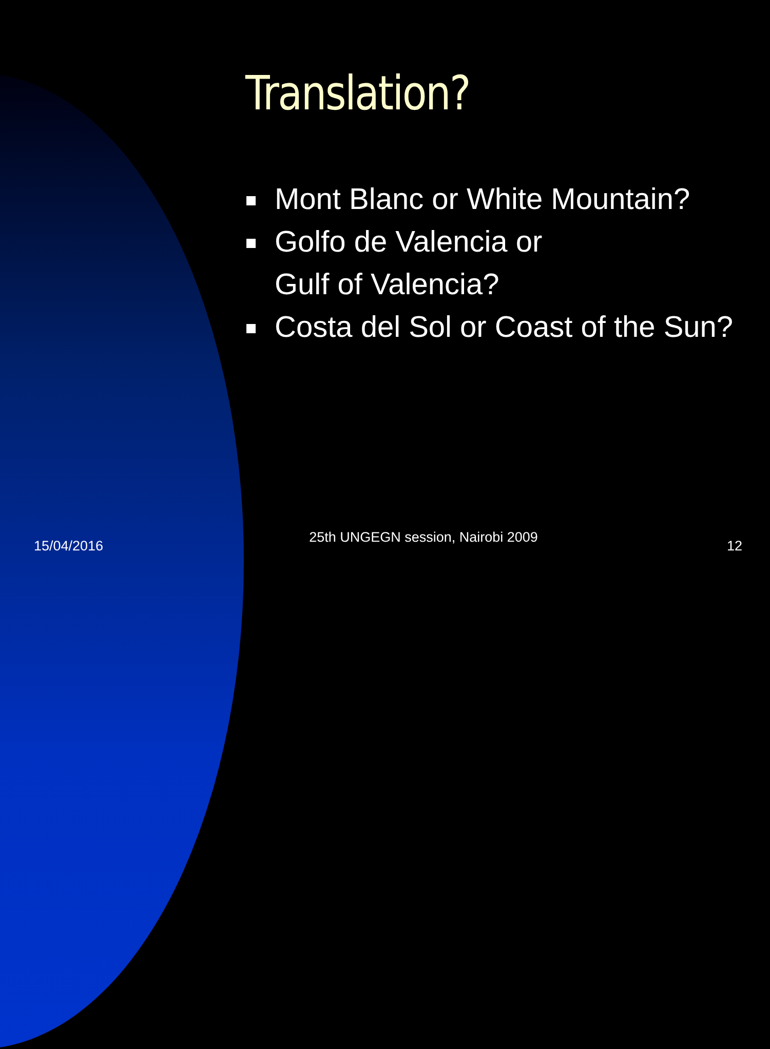Translation?
Mont Blanc or White Mountain?
Golfo de Valencia or
Gulf of Valencia?
Costa del Sol or Coast of the Sun?
15/04/2016
25th UNGEGN session, Nairobi 2009
12